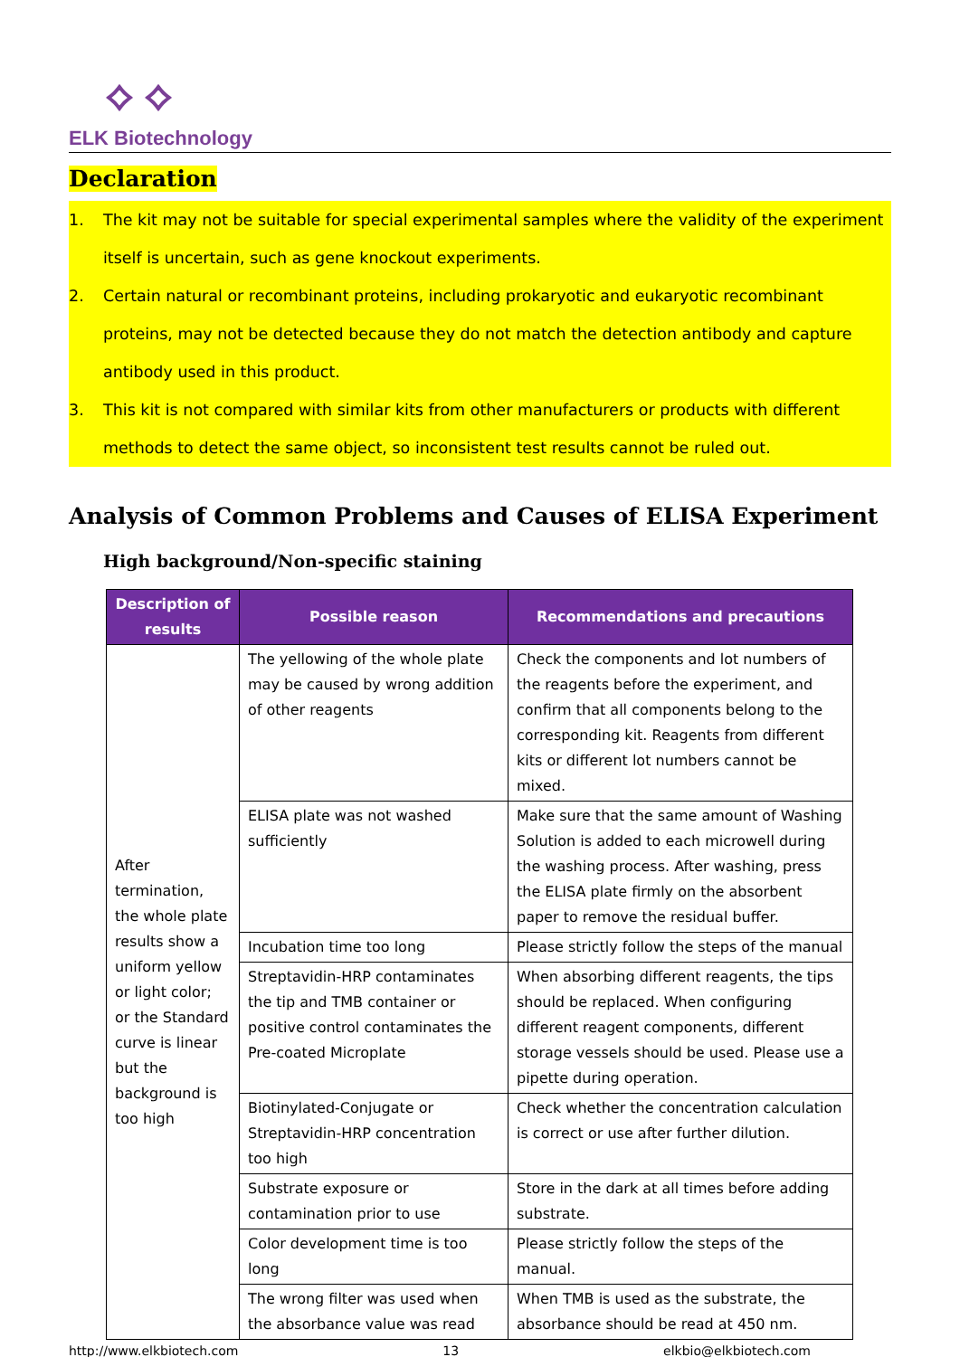⟡ ⟡
ELK Biotechnology
Declaration
1. The kit may not be suitable for special experimental samples where the validity of the experiment itself is uncertain, such as gene knockout experiments.
2. Certain natural or recombinant proteins, including prokaryotic and eukaryotic recombinant proteins, may not be detected because they do not match the detection antibody and capture antibody used in this product.
3. This kit is not compared with similar kits from other manufacturers or products with different methods to detect the same object, so inconsistent test results cannot be ruled out.
Analysis of Common Problems and Causes of ELISA Experiment
High background/Non-specific staining
| Description of results | Possible reason | Recommendations and precautions |
| --- | --- | --- |
| After termination, the whole plate results show a uniform yellow or light color; or the Standard curve is linear but the background is too high | The yellowing of the whole plate may be caused by wrong addition of other reagents | Check the components and lot numbers of the reagents before the experiment, and confirm that all components belong to the corresponding kit. Reagents from different kits or different lot numbers cannot be mixed. |
| | ELISA plate was not washed sufficiently | Make sure that the same amount of Washing Solution is added to each microwell during the washing process. After washing, press the ELISA plate firmly on the absorbent paper to remove the residual buffer. |
| | Incubation time too long | Please strictly follow the steps of the manual |
| | Streptavidin-HRP contaminates the tip and TMB container or positive control contaminates the Pre-coated Microplate | When absorbing different reagents, the tips should be replaced. When configuring different reagent components, different storage vessels should be used. Please use a pipette during operation. |
| | Biotinylated-Conjugate or Streptavidin-HRP concentration too high | Check whether the concentration calculation is correct or use after further dilution. |
| | Substrate exposure or contamination prior to use | Store in the dark at all times before adding substrate. |
| | Color development time is too long | Please strictly follow the steps of the manual. |
| | The wrong filter was used when the absorbance value was read | When TMB is used as the substrate, the absorbance should be read at 450 nm. |
http://www.elkbiotech.com 13 elkbio@elkbiotech.com